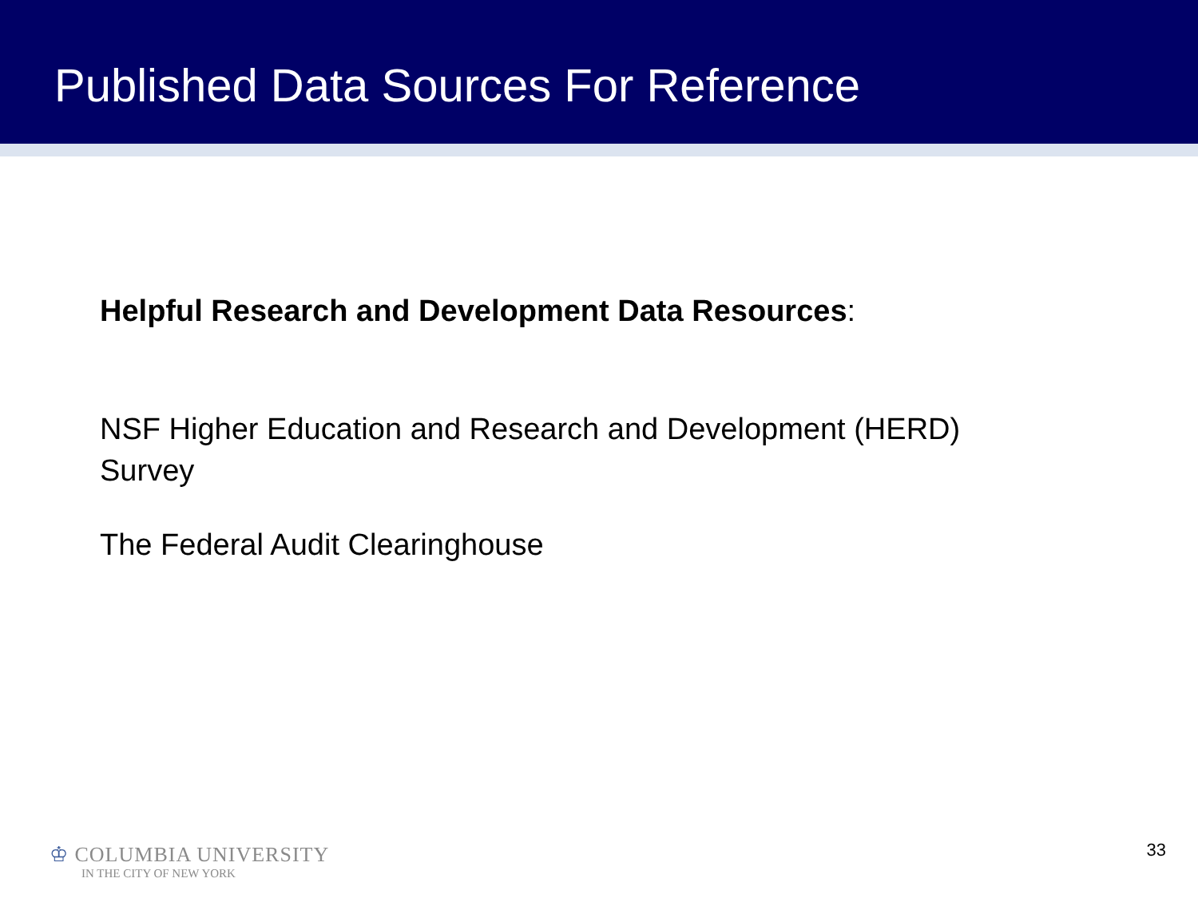Published Data Sources For Reference
Helpful Research and Development Data Resources:
NSF Higher Education and Research and Development (HERD)
Survey
The Federal Audit Clearinghouse
♔ COLUMBIA UNIVERSITY
IN THE CITY OF NEW YORK
33